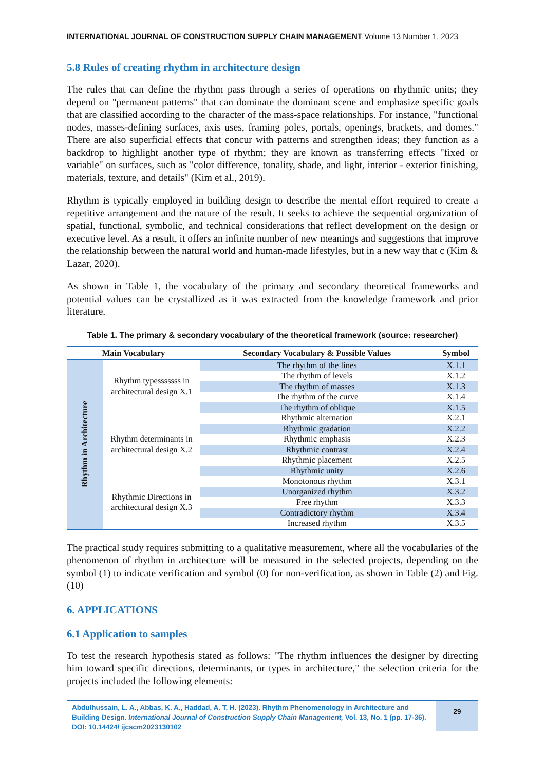INTERNATIONAL JOURNAL OF CONSTRUCTION SUPPLY CHAIN MANAGEMENT Volume 13 Number 1, 2023
5.8 Rules of creating rhythm in architecture design
The rules that can define the rhythm pass through a series of operations on rhythmic units; they depend on "permanent patterns" that can dominate the dominant scene and emphasize specific goals that are classified according to the character of the mass-space relationships. For instance, "functional nodes, masses-defining surfaces, axis uses, framing poles, portals, openings, brackets, and domes." There are also superficial effects that concur with patterns and strengthen ideas; they function as a backdrop to highlight another type of rhythm; they are known as transferring effects "fixed or variable" on surfaces, such as "color difference, tonality, shade, and light, interior - exterior finishing, materials, texture, and details" (Kim et al., 2019).
Rhythm is typically employed in building design to describe the mental effort required to create a repetitive arrangement and the nature of the result. It seeks to achieve the sequential organization of spatial, functional, symbolic, and technical considerations that reflect development on the design or executive level. As a result, it offers an infinite number of new meanings and suggestions that improve the relationship between the natural world and human-made lifestyles, but in a new way that c (Kim & Lazar, 2020).
As shown in Table 1, the vocabulary of the primary and secondary theoretical frameworks and potential values can be crystallized as it was extracted from the knowledge framework and prior literature.
Table 1. The primary & secondary vocabulary of the theoretical framework (source: researcher)
| Main Vocabulary | | Secondary Vocabulary & Possible Values | Symbol |
| --- | --- | --- | --- |
| Rhythm in Architecture | Rhythm typesssssss in architectural design X.1 | The rhythm of the lines | X.1.1 |
| | | The rhythm of levels | X.1.2 |
| | | The rhythm of masses | X.1.3 |
| | | The rhythm of the curve | X.1.4 |
| | | The rhythm of oblique | X.1.5 |
| | Rhythm determinants in architectural design X.2 | Rhythmic alternation | X.2.1 |
| | | Rhythmic gradation | X.2.2 |
| | | Rhythmic emphasis | X.2.3 |
| | | Rhythmic contrast | X.2.4 |
| | | Rhythmic placement | X.2.5 |
| | | Rhythmic unity | X.2.6 |
| | Rhythmic Directions in architectural design X.3 | Monotonous rhythm | X.3.1 |
| | | Unorganized rhythm | X.3.2 |
| | | Free rhythm | X.3.3 |
| | | Contradictory rhythm | X.3.4 |
| | | Increased rhythm | X.3.5 |
The practical study requires submitting to a qualitative measurement, where all the vocabularies of the phenomenon of rhythm in architecture will be measured in the selected projects, depending on the symbol (1) to indicate verification and symbol (0) for non-verification, as shown in Table (2) and Fig. (10)
6. APPLICATIONS
6.1 Application to samples
To test the research hypothesis stated as follows: "The rhythm influences the designer by directing him toward specific directions, determinants, or types in architecture," the selection criteria for the projects included the following elements:
Abdulhussain, L. A., Abbas, K. A., Haddad, A. T. H. (2023). Rhythm Phenomenology in Architecture and Building Design. International Journal of Construction Supply Chain Management, Vol. 13, No. 1 (pp. 17-36). DOI: 10.14424/ ijcscm2023130102
29